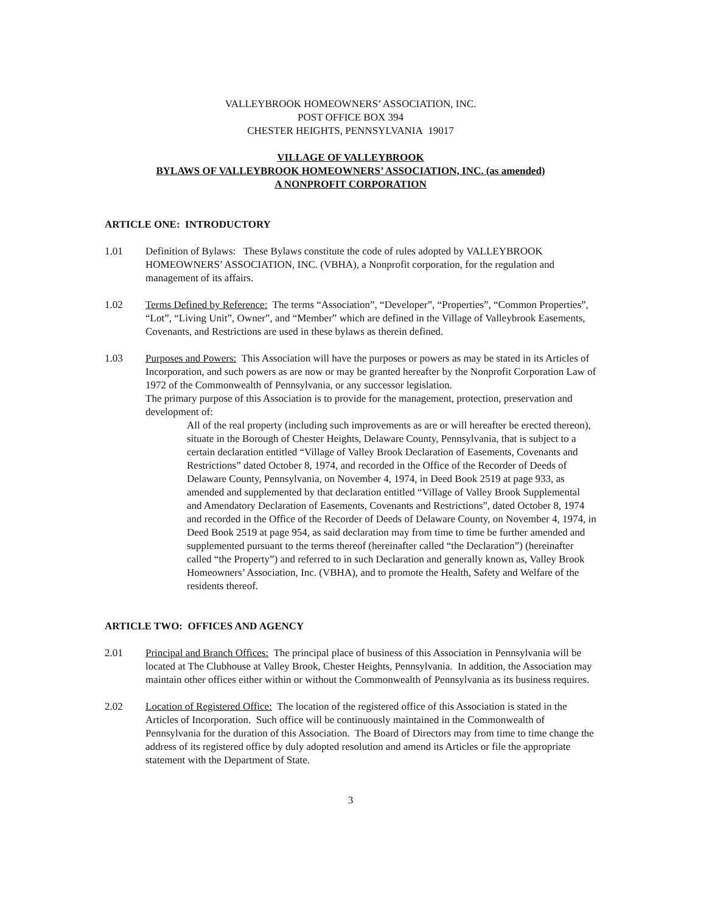VALLEYBROOK HOMEOWNERS’ ASSOCIATION, INC.
POST OFFICE BOX 394
CHESTER HEIGHTS, PENNSYLVANIA 19017
VILLAGE OF VALLEYBROOK
BYLAWS OF VALLEYBROOK HOMEOWNERS’ ASSOCIATION, INC. (as amended)
A NONPROFIT CORPORATION
ARTICLE ONE: INTRODUCTORY
1.01 Definition of Bylaws: These Bylaws constitute the code of rules adopted by VALLEYBROOK HOMEOWNERS’ ASSOCIATION, INC. (VBHA), a Nonprofit corporation, for the regulation and management of its affairs.
1.02 Terms Defined by Reference: The terms “Association”, “Developer”, “Properties”, “Common Properties”, “Lot”, “Living Unit”, Owner”, and “Member” which are defined in the Village of Valleybrook Easements, Covenants, and Restrictions are used in these bylaws as therein defined.
1.03 Purposes and Powers: This Association will have the purposes or powers as may be stated in its Articles of Incorporation, and such powers as are now or may be granted hereafter by the Nonprofit Corporation Law of 1972 of the Commonwealth of Pennsylvania, or any successor legislation.
The primary purpose of this Association is to provide for the management, protection, preservation and development of:
All of the real property (including such improvements as are or will hereafter be erected thereon), situate in the Borough of Chester Heights, Delaware County, Pennsylvania, that is subject to a certain declaration entitled “Village of Valley Brook Declaration of Easements, Covenants and Restrictions” dated October 8, 1974, and recorded in the Office of the Recorder of Deeds of Delaware County, Pennsylvania, on November 4, 1974, in Deed Book 2519 at page 933, as amended and supplemented by that declaration entitled “Village of Valley Brook Supplemental and Amendatory Declaration of Easements, Covenants and Restrictions”, dated October 8, 1974 and recorded in the Office of the Recorder of Deeds of Delaware County, on November 4, 1974, in Deed Book 2519 at page 954, as said declaration may from time to time be further amended and supplemented pursuant to the terms thereof (hereinafter called “the Declaration”) (hereinafter called “the Property”) and referred to in such Declaration and generally known as, Valley Brook Homeowners’ Association, Inc. (VBHA), and to promote the Health, Safety and Welfare of the residents thereof.
ARTICLE TWO: OFFICES AND AGENCY
2.01 Principal and Branch Offices: The principal place of business of this Association in Pennsylvania will be located at The Clubhouse at Valley Brook, Chester Heights, Pennsylvania. In addition, the Association may maintain other offices either within or without the Commonwealth of Pennsylvania as its business requires.
2.02 Location of Registered Office: The location of the registered office of this Association is stated in the Articles of Incorporation. Such office will be continuously maintained in the Commonwealth of Pennsylvania for the duration of this Association. The Board of Directors may from time to time change the address of its registered office by duly adopted resolution and amend its Articles or file the appropriate statement with the Department of State.
3